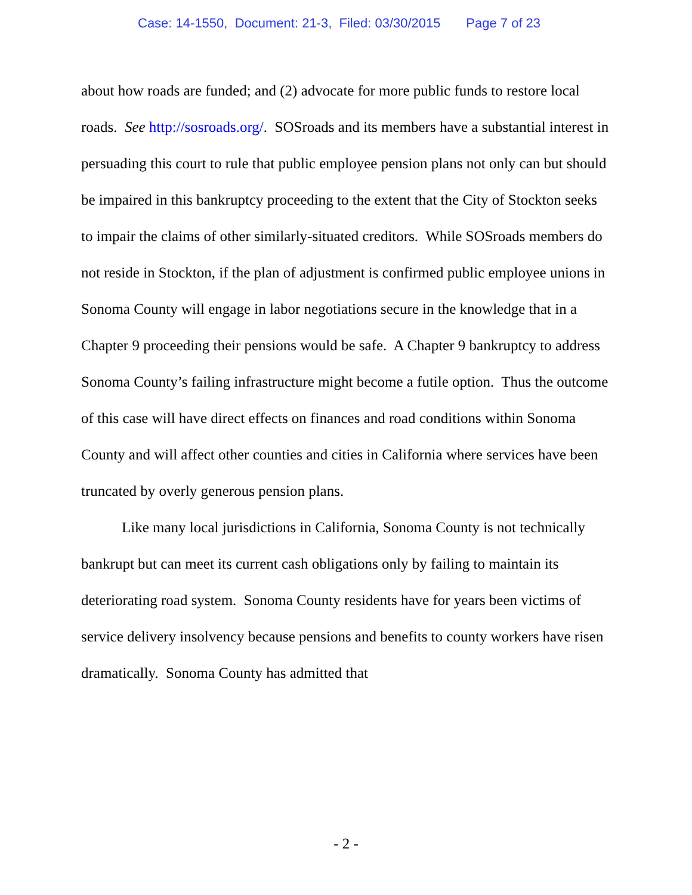Case: 14-1550, Document: 21-3, Filed: 03/30/2015 Page 7 of 23
about how roads are funded; and (2) advocate for more public funds to restore local roads. See http://sosroads.org/. SOSroads and its members have a substantial interest in persuading this court to rule that public employee pension plans not only can but should be impaired in this bankruptcy proceeding to the extent that the City of Stockton seeks to impair the claims of other similarly-situated creditors. While SOSroads members do not reside in Stockton, if the plan of adjustment is confirmed public employee unions in Sonoma County will engage in labor negotiations secure in the knowledge that in a Chapter 9 proceeding their pensions would be safe. A Chapter 9 bankruptcy to address Sonoma County’s failing infrastructure might become a futile option. Thus the outcome of this case will have direct effects on finances and road conditions within Sonoma County and will affect other counties and cities in California where services have been truncated by overly generous pension plans.
Like many local jurisdictions in California, Sonoma County is not technically bankrupt but can meet its current cash obligations only by failing to maintain its deteriorating road system. Sonoma County residents have for years been victims of service delivery insolvency because pensions and benefits to county workers have risen dramatically. Sonoma County has admitted that
- 2 -